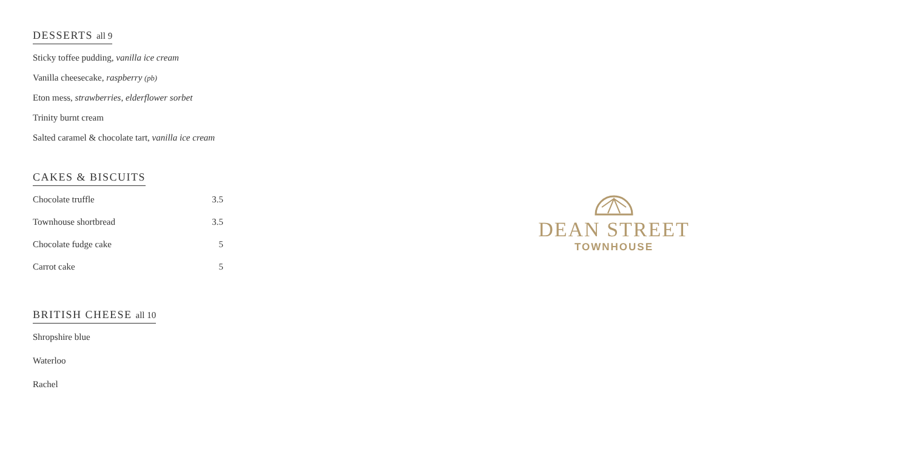DESSERTS all 9
Sticky toffee pudding, vanilla ice cream
Vanilla cheesecake, raspberry (pb)
Eton mess, strawberries, elderflower sorbet
Trinity burnt cream
Salted caramel & chocolate tart, vanilla ice cream
CAKES & BISCUITS
| Chocolate truffle | 3.5 |
| Townhouse shortbread | 3.5 |
| Chocolate fudge cake | 5 |
| Carrot cake | 5 |
BRITISH CHEESE all 10
Shropshire blue
Waterloo
Rachel
DEAN STREET
TOWNHOUSE